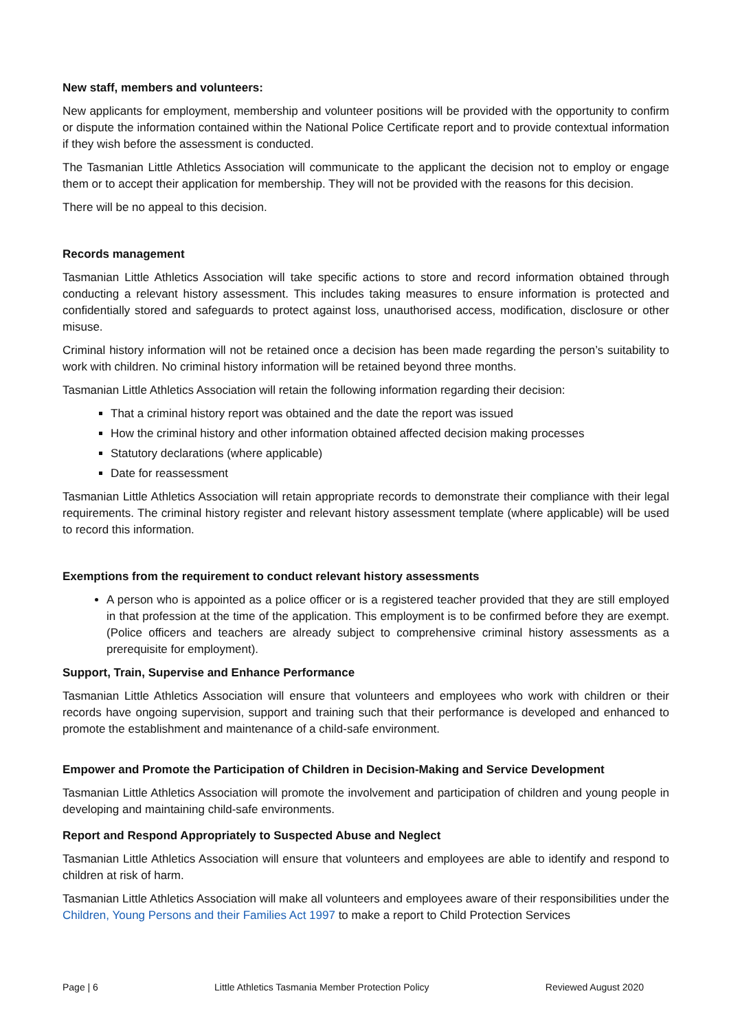New staff, members and volunteers:
New applicants for employment, membership and volunteer positions will be provided with the opportunity to confirm or dispute the information contained within the National Police Certificate report and to provide contextual information if they wish before the assessment is conducted.
The Tasmanian Little Athletics Association will communicate to the applicant the decision not to employ or engage them or to accept their application for membership. They will not be provided with the reasons for this decision.
There will be no appeal to this decision.
Records management
Tasmanian Little Athletics Association will take specific actions to store and record information obtained through conducting a relevant history assessment. This includes taking measures to ensure information is protected and confidentially stored and safeguards to protect against loss, unauthorised access, modification, disclosure or other misuse.
Criminal history information will not be retained once a decision has been made regarding the person’s suitability to work with children. No criminal history information will be retained beyond three months.
Tasmanian Little Athletics Association will retain the following information regarding their decision:
That a criminal history report was obtained and the date the report was issued
How the criminal history and other information obtained affected decision making processes
Statutory declarations (where applicable)
Date for reassessment
Tasmanian Little Athletics Association will retain appropriate records to demonstrate their compliance with their legal requirements. The criminal history register and relevant history assessment template (where applicable) will be used to record this information.
Exemptions from the requirement to conduct relevant history assessments
A person who is appointed as a police officer or is a registered teacher provided that they are still employed in that profession at the time of the application. This employment is to be confirmed before they are exempt. (Police officers and teachers are already subject to comprehensive criminal history assessments as a prerequisite for employment).
Support, Train, Supervise and Enhance Performance
Tasmanian Little Athletics Association will ensure that volunteers and employees who work with children or their records have ongoing supervision, support and training such that their performance is developed and enhanced to promote the establishment and maintenance of a child-safe environment.
Empower and Promote the Participation of Children in Decision-Making and Service Development
Tasmanian Little Athletics Association will promote the involvement and participation of children and young people in developing and maintaining child-safe environments.
Report and Respond Appropriately to Suspected Abuse and Neglect
Tasmanian Little Athletics Association will ensure that volunteers and employees are able to identify and respond to children at risk of harm.
Tasmanian Little Athletics Association will make all volunteers and employees aware of their responsibilities under the Children, Young Persons and their Families Act 1997 to make a report to Child Protection Services
Page | 6 Little Athletics Tasmania Member Protection Policy Reviewed August 2020